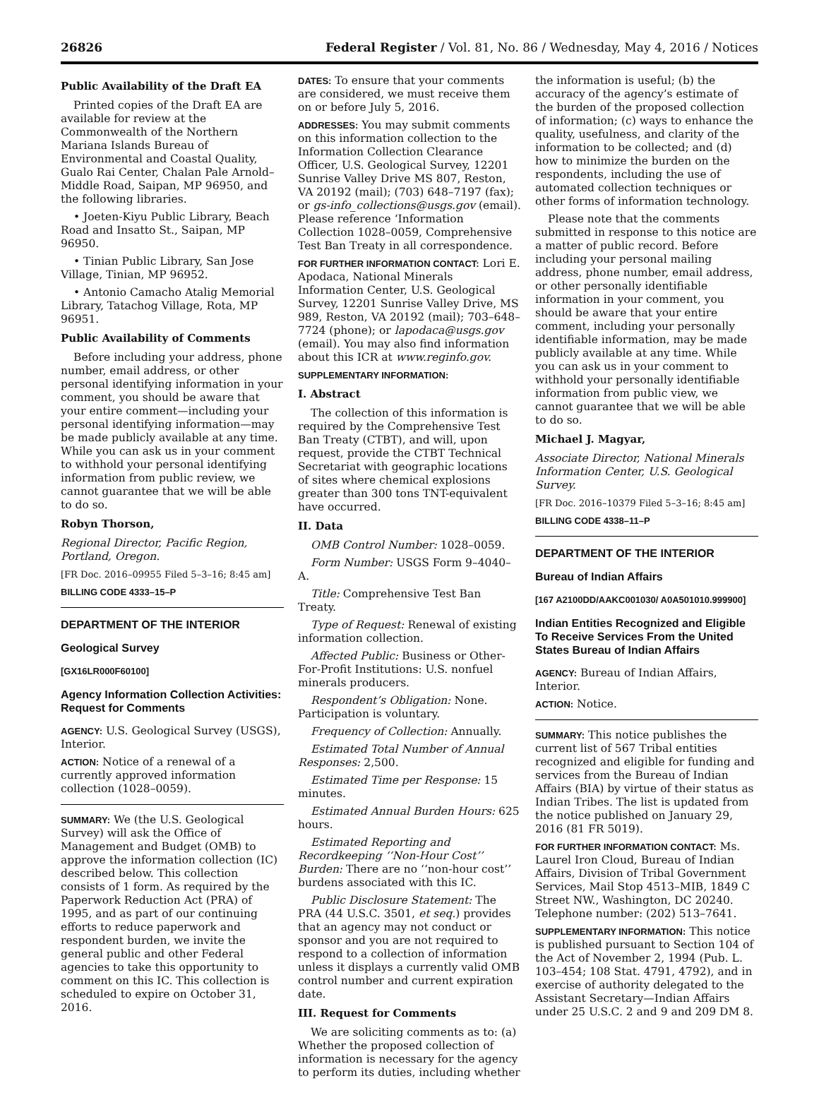26826 Federal Register / Vol. 81, No. 86 / Wednesday, May 4, 2016 / Notices
Public Availability of the Draft EA
Printed copies of the Draft EA are available for review at the Commonwealth of the Northern Mariana Islands Bureau of Environmental and Coastal Quality, Gualo Rai Center, Chalan Pale Arnold–Middle Road, Saipan, MP 96950, and the following libraries.
• Joeten-Kiyu Public Library, Beach Road and Insatto St., Saipan, MP 96950.
• Tinian Public Library, San Jose Village, Tinian, MP 96952.
• Antonio Camacho Atalig Memorial Library, Tatachog Village, Rota, MP 96951.
Public Availability of Comments
Before including your address, phone number, email address, or other personal identifying information in your comment, you should be aware that your entire comment—including your personal identifying information—may be made publicly available at any time. While you can ask us in your comment to withhold your personal identifying information from public review, we cannot guarantee that we will be able to do so.
Robyn Thorson,
Regional Director, Pacific Region, Portland, Oregon.
[FR Doc. 2016–09955 Filed 5–3–16; 8:45 am]
BILLING CODE 4333–15–P
DEPARTMENT OF THE INTERIOR
Geological Survey
[GX16LR000F60100]
Agency Information Collection Activities: Request for Comments
AGENCY: U.S. Geological Survey (USGS), Interior.
ACTION: Notice of a renewal of a currently approved information collection (1028–0059).
SUMMARY: We (the U.S. Geological Survey) will ask the Office of Management and Budget (OMB) to approve the information collection (IC) described below. This collection consists of 1 form. As required by the Paperwork Reduction Act (PRA) of 1995, and as part of our continuing efforts to reduce paperwork and respondent burden, we invite the general public and other Federal agencies to take this opportunity to comment on this IC. This collection is scheduled to expire on October 31, 2016.
DATES: To ensure that your comments are considered, we must receive them on or before July 5, 2016.
ADDRESSES: You may submit comments on this information collection to the Information Collection Clearance Officer, U.S. Geological Survey, 12201 Sunrise Valley Drive MS 807, Reston, VA 20192 (mail); (703) 648–7197 (fax); or gs-info_collections@usgs.gov (email). Please reference ‘Information Collection 1028–0059, Comprehensive Test Ban Treaty in all correspondence.
FOR FURTHER INFORMATION CONTACT: Lori E. Apodaca, National Minerals Information Center, U.S. Geological Survey, 12201 Sunrise Valley Drive, MS 989, Reston, VA 20192 (mail); 703–648–7724 (phone); or lapodaca@usgs.gov (email). You may also find information about this ICR at www.reginfo.gov.
SUPPLEMENTARY INFORMATION:
I. Abstract
The collection of this information is required by the Comprehensive Test Ban Treaty (CTBT), and will, upon request, provide the CTBT Technical Secretariat with geographic locations of sites where chemical explosions greater than 300 tons TNT-equivalent have occurred.
II. Data
OMB Control Number: 1028–0059.
Form Number: USGS Form 9–4040–A.
Title: Comprehensive Test Ban Treaty.
Type of Request: Renewal of existing information collection.
Affected Public: Business or Other-For-Profit Institutions: U.S. nonfuel minerals producers.
Respondent’s Obligation: None. Participation is voluntary.
Frequency of Collection: Annually.
Estimated Total Number of Annual Responses: 2,500.
Estimated Time per Response: 15 minutes.
Estimated Annual Burden Hours: 625 hours.
Estimated Reporting and Recordkeeping ‘‘Non-Hour Cost’’ Burden: There are no ‘‘non-hour cost’’ burdens associated with this IC.
Public Disclosure Statement: The PRA (44 U.S.C. 3501, et seq.) provides that an agency may not conduct or sponsor and you are not required to respond to a collection of information unless it displays a currently valid OMB control number and current expiration date.
III. Request for Comments
We are soliciting comments as to: (a) Whether the proposed collection of information is necessary for the agency to perform its duties, including whether
the information is useful; (b) the accuracy of the agency’s estimate of the burden of the proposed collection of information; (c) ways to enhance the quality, usefulness, and clarity of the information to be collected; and (d) how to minimize the burden on the respondents, including the use of automated collection techniques or other forms of information technology.
Please note that the comments submitted in response to this notice are a matter of public record. Before including your personal mailing address, phone number, email address, or other personally identifiable information in your comment, you should be aware that your entire comment, including your personally identifiable information, may be made publicly available at any time. While you can ask us in your comment to withhold your personally identifiable information from public view, we cannot guarantee that we will be able to do so.
Michael J. Magyar,
Associate Director, National Minerals Information Center, U.S. Geological Survey.
[FR Doc. 2016–10379 Filed 5–3–16; 8:45 am]
BILLING CODE 4338–11–P
DEPARTMENT OF THE INTERIOR
Bureau of Indian Affairs
[167 A2100DD/AAKC001030/ A0A501010.999900]
Indian Entities Recognized and Eligible To Receive Services From the United States Bureau of Indian Affairs
AGENCY: Bureau of Indian Affairs, Interior.
ACTION: Notice.
SUMMARY: This notice publishes the current list of 567 Tribal entities recognized and eligible for funding and services from the Bureau of Indian Affairs (BIA) by virtue of their status as Indian Tribes. The list is updated from the notice published on January 29, 2016 (81 FR 5019).
FOR FURTHER INFORMATION CONTACT: Ms. Laurel Iron Cloud, Bureau of Indian Affairs, Division of Tribal Government Services, Mail Stop 4513–MIB, 1849 C Street NW., Washington, DC 20240. Telephone number: (202) 513–7641.
SUPPLEMENTARY INFORMATION: This notice is published pursuant to Section 104 of the Act of November 2, 1994 (Pub. L. 103–454; 108 Stat. 4791, 4792), and in exercise of authority delegated to the Assistant Secretary—Indian Affairs under 25 U.S.C. 2 and 9 and 209 DM 8.